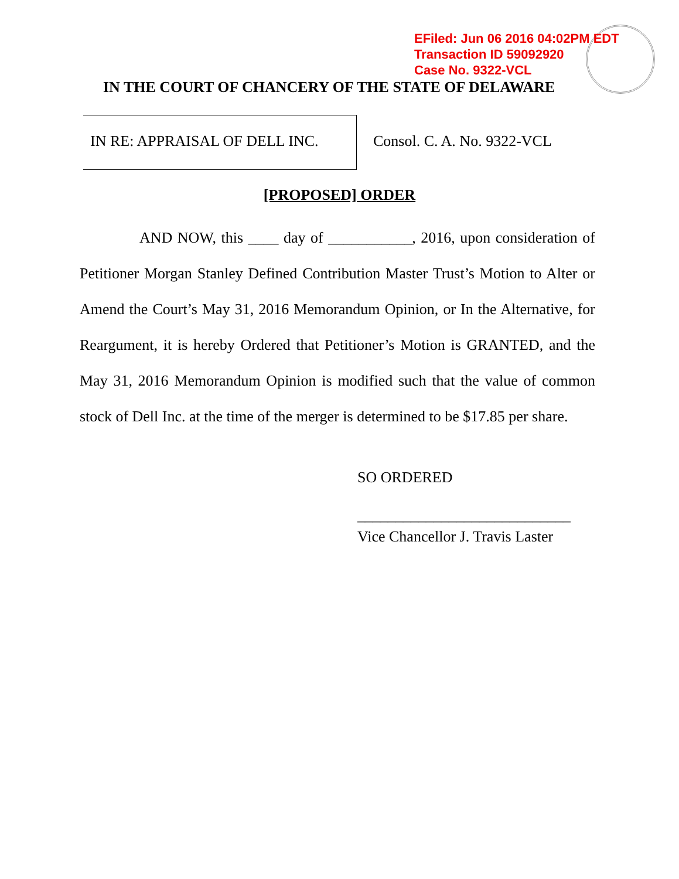EFiled: Jun 06 2016 04:02PM EDT
Transaction ID 59092920
Case No. 9322-VCL
IN THE COURT OF CHANCERY OF THE STATE OF DELAWARE
IN RE: APPRAISAL OF DELL INC. Consol. C. A. No. 9322-VCL
[PROPOSED] ORDER
AND NOW, this ____ day of ___________, 2016, upon consideration of Petitioner Morgan Stanley Defined Contribution Master Trust’s Motion to Alter or Amend the Court’s May 31, 2016 Memorandum Opinion, or In the Alternative, for Reargument, it is hereby Ordered that Petitioner’s Motion is GRANTED, and the May 31, 2016 Memorandum Opinion is modified such that the value of common stock of Dell Inc. at the time of the merger is determined to be $17.85 per share.
SO ORDERED
____________________________
Vice Chancellor J. Travis Laster